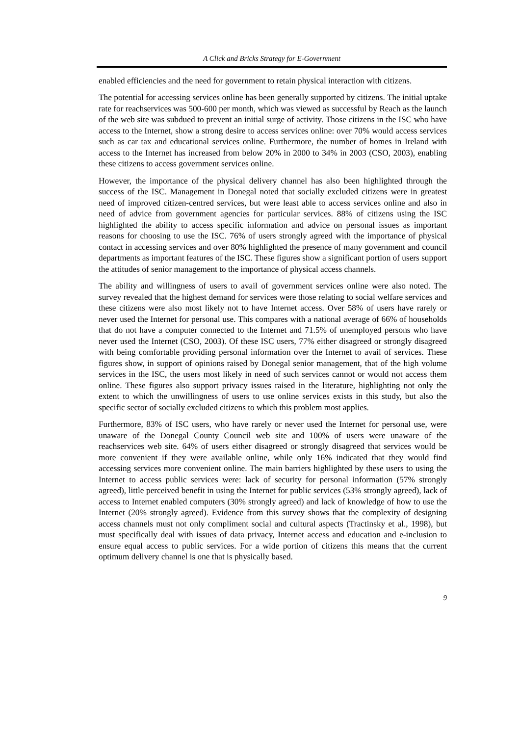A Click and Bricks Strategy for E-Government
enabled efficiencies and the need for government to retain physical interaction with citizens.
The potential for accessing services online has been generally supported by citizens. The initial uptake rate for reachservices was 500-600 per month, which was viewed as successful by Reach as the launch of the web site was subdued to prevent an initial surge of activity. Those citizens in the ISC who have access to the Internet, show a strong desire to access services online: over 70% would access services such as car tax and educational services online. Furthermore, the number of homes in Ireland with access to the Internet has increased from below 20% in 2000 to 34% in 2003 (CSO, 2003), enabling these citizens to access government services online.
However, the importance of the physical delivery channel has also been highlighted through the success of the ISC. Management in Donegal noted that socially excluded citizens were in greatest need of improved citizen-centred services, but were least able to access services online and also in need of advice from government agencies for particular services. 88% of citizens using the ISC highlighted the ability to access specific information and advice on personal issues as important reasons for choosing to use the ISC. 76% of users strongly agreed with the importance of physical contact in accessing services and over 80% highlighted the presence of many government and council departments as important features of the ISC. These figures show a significant portion of users support the attitudes of senior management to the importance of physical access channels.
The ability and willingness of users to avail of government services online were also noted. The survey revealed that the highest demand for services were those relating to social welfare services and these citizens were also most likely not to have Internet access. Over 58% of users have rarely or never used the Internet for personal use. This compares with a national average of 66% of households that do not have a computer connected to the Internet and 71.5% of unemployed persons who have never used the Internet (CSO, 2003). Of these ISC users, 77% either disagreed or strongly disagreed with being comfortable providing personal information over the Internet to avail of services. These figures show, in support of opinions raised by Donegal senior management, that of the high volume services in the ISC, the users most likely in need of such services cannot or would not access them online. These figures also support privacy issues raised in the literature, highlighting not only the extent to which the unwillingness of users to use online services exists in this study, but also the specific sector of socially excluded citizens to which this problem most applies.
Furthermore, 83% of ISC users, who have rarely or never used the Internet for personal use, were unaware of the Donegal County Council web site and 100% of users were unaware of the reachservices web site. 64% of users either disagreed or strongly disagreed that services would be more convenient if they were available online, while only 16% indicated that they would find accessing services more convenient online. The main barriers highlighted by these users to using the Internet to access public services were: lack of security for personal information (57% strongly agreed), little perceived benefit in using the Internet for public services (53% strongly agreed), lack of access to Internet enabled computers (30% strongly agreed) and lack of knowledge of how to use the Internet (20% strongly agreed). Evidence from this survey shows that the complexity of designing access channels must not only compliment social and cultural aspects (Tractinsky et al., 1998), but must specifically deal with issues of data privacy, Internet access and education and e-inclusion to ensure equal access to public services. For a wide portion of citizens this means that the current optimum delivery channel is one that is physically based.
9